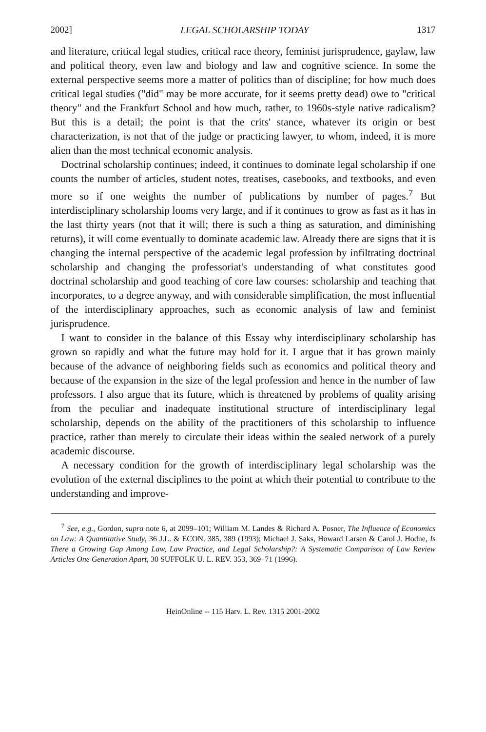2002] LEGAL SCHOLARSHIP TODAY 1317
and literature, critical legal studies, critical race theory, feminist jurisprudence, gaylaw, law and political theory, even law and biology and law and cognitive science. In some the external perspective seems more a matter of politics than of discipline; for how much does critical legal studies ("did" may be more accurate, for it seems pretty dead) owe to "critical theory" and the Frankfurt School and how much, rather, to 1960s-style native radicalism? But this is a detail; the point is that the crits' stance, whatever its origin or best characterization, is not that of the judge or practicing lawyer, to whom, indeed, it is more alien than the most technical economic analysis.
Doctrinal scholarship continues; indeed, it continues to dominate legal scholarship if one counts the number of articles, student notes, treatises, casebooks, and textbooks, and even more so if one weights the number of publications by number of pages.<sup>7</sup> But interdisciplinary scholarship looms very large, and if it continues to grow as fast as it has in the last thirty years (not that it will; there is such a thing as saturation, and diminishing returns), it will come eventually to dominate academic law. Already there are signs that it is changing the internal perspective of the academic legal profession by infiltrating doctrinal scholarship and changing the professoriat's understanding of what constitutes good doctrinal scholarship and good teaching of core law courses: scholarship and teaching that incorporates, to a degree anyway, and with considerable simplification, the most influential of the interdisciplinary approaches, such as economic analysis of law and feminist jurisprudence.
I want to consider in the balance of this Essay why interdisciplinary scholarship has grown so rapidly and what the future may hold for it. I argue that it has grown mainly because of the advance of neighboring fields such as economics and political theory and because of the expansion in the size of the legal profession and hence in the number of law professors. I also argue that its future, which is threatened by problems of quality arising from the peculiar and inadequate institutional structure of interdisciplinary legal scholarship, depends on the ability of the practitioners of this scholarship to influence practice, rather than merely to circulate their ideas within the sealed network of a purely academic discourse.
A necessary condition for the growth of interdisciplinary legal scholarship was the evolution of the external disciplines to the point at which their potential to contribute to the understanding and improve-
<sup>7</sup> See, e.g., Gordon, supra note 6, at 2099–101; William M. Landes & Richard A. Posner, The Influence of Economics on Law: A Quantitative Study, 36 J.L. & ECON. 385, 389 (1993); Michael J. Saks, Howard Larsen & Carol J. Hodne, Is There a Growing Gap Among Law, Law Practice, and Legal Scholarship?: A Systematic Comparison of Law Review Articles One Generation Apart, 30 SUFFOLK U. L. REV. 353, 369–71 (1996).
HeinOnline -- 115 Harv. L. Rev. 1315 2001-2002